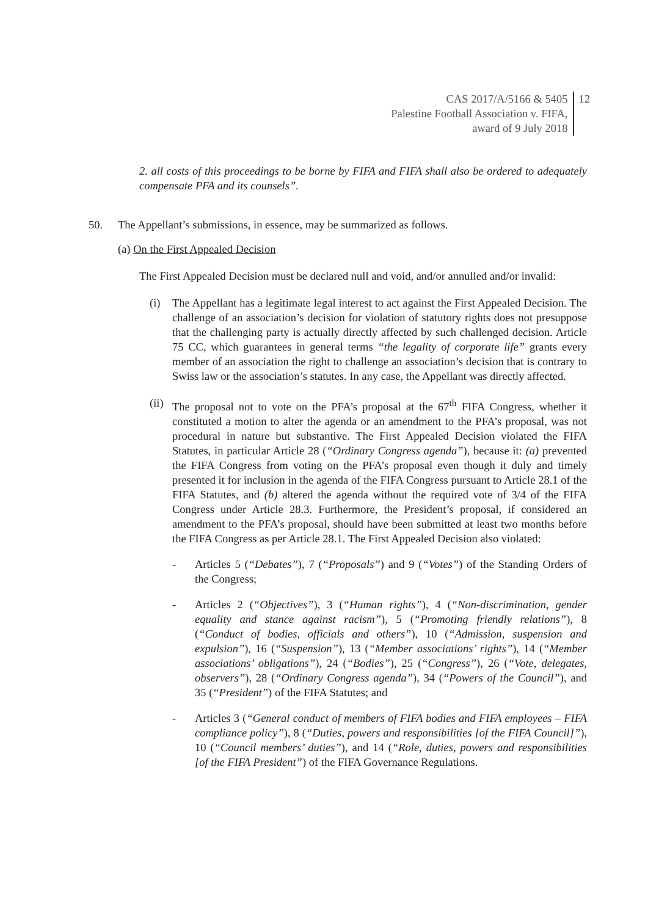CAS 2017/A/5166 & 5405
Palestine Football Association v. FIFA,
award of 9 July 2018
12
2. all costs of this proceedings to be borne by FIFA and FIFA shall also be ordered to adequately compensate PFA and its counsels”.
50. The Appellant’s submissions, in essence, may be summarized as follows.
(a) On the First Appealed Decision
The First Appealed Decision must be declared null and void, and/or annulled and/or invalid:
(i) The Appellant has a legitimate legal interest to act against the First Appealed Decision. The challenge of an association’s decision for violation of statutory rights does not presuppose that the challenging party is actually directly affected by such challenged decision. Article 75 CC, which guarantees in general terms “the legality of corporate life” grants every member of an association the right to challenge an association’s decision that is contrary to Swiss law or the association’s statutes. In any case, the Appellant was directly affected.
(ii)
The proposal not to vote on the PFA’s proposal at the 67<sup>th</sup> FIFA Congress, whether it constituted a motion to alter the agenda or an amendment to the PFA’s proposal, was not procedural in nature but substantive. The First Appealed Decision violated the FIFA Statutes, in particular Article 28 (“Ordinary Congress agenda”), because it: (a) prevented the FIFA Congress from voting on the PFA’s proposal even though it duly and timely presented it for inclusion in the agenda of the FIFA Congress pursuant to Article 28.1 of the FIFA Statutes, and (b) altered the agenda without the required vote of 3/4 of the FIFA Congress under Article 28.3. Furthermore, the President’s proposal, if considered an amendment to the PFA’s proposal, should have been submitted at least two months before the FIFA Congress as per Article 28.1. The First Appealed Decision also violated:
- Articles 5 (“Debates”), 7 (“Proposals”) and 9 (“Votes”) of the Standing Orders of the Congress;
- Articles 2 (“Objectives”), 3 (“Human rights”), 4 (“Non-discrimination, gender equality and stance against racism”), 5 (“Promoting friendly relations”), 8 (“Conduct of bodies, officials and others”), 10 (“Admission, suspension and expulsion”), 16 (“Suspension”), 13 (“Member associations’ rights”), 14 (“Member associations’ obligations”), 24 (“Bodies”), 25 (“Congress”), 26 (“Vote, delegates, observers”), 28 (“Ordinary Congress agenda”), 34 (“Powers of the Council”), and 35 (“President”) of the FIFA Statutes; and
- Articles 3 (“General conduct of members of FIFA bodies and FIFA employees – FIFA compliance policy”), 8 (“Duties, powers and responsibilities [of the FIFA Council]”), 10 (“Council members’ duties”), and 14 (“Role, duties, powers and responsibilities [of the FIFA President”) of the FIFA Governance Regulations.